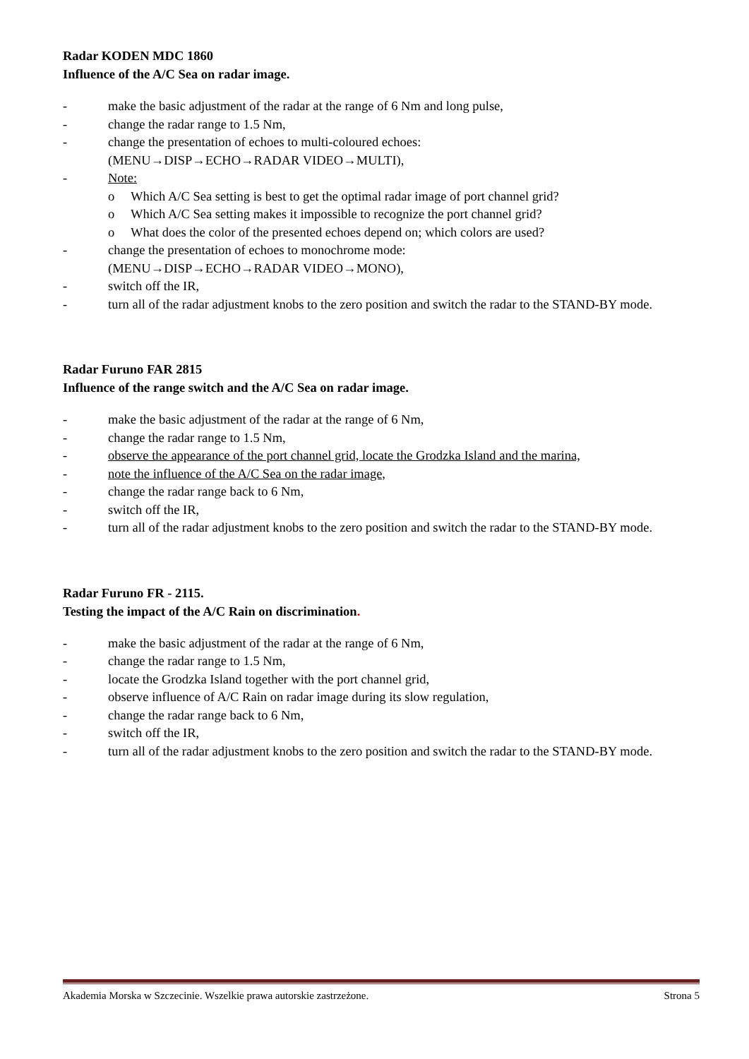Radar KODEN MDC 1860
Influence of the A/C Sea on radar image.
- make the basic adjustment of the radar at the range of 6 Nm and long pulse,
- change the radar range to 1.5 Nm,
- change the presentation of echoes to multi-coloured echoes:
(MENU→DISP→ECHO→RADAR VIDEO→MULTI),
- Note:
o Which A/C Sea setting is best to get the optimal radar image of port channel grid?
o Which A/C Sea setting makes it impossible to recognize the port channel grid?
o What does the color of the presented echoes depend on; which colors are used?
- change the presentation of echoes to monochrome mode:
(MENU→DISP→ECHO→RADAR VIDEO→MONO),
- switch off the IR,
- turn all of the radar adjustment knobs to the zero position and switch the radar to the STAND-BY mode.
Radar Furuno FAR 2815
Influence of the range switch and the A/C Sea on radar image.
- make the basic adjustment of the radar at the range of 6 Nm,
- change the radar range to 1.5 Nm,
- observe the appearance of the port channel grid, locate the Grodzka Island and the marina,
- note the influence of the A/C Sea on the radar image,
- change the radar range back to 6 Nm,
- switch off the IR,
- turn all of the radar adjustment knobs to the zero position and switch the radar to the STAND-BY mode.
Radar Furuno FR - 2115.
Testing the impact of the A/C Rain on discrimination.
- make the basic adjustment of the radar at the range of 6 Nm,
- change the radar range to 1.5 Nm,
- locate the Grodzka Island together with the port channel grid,
- observe influence of A/C Rain on radar image during its slow regulation,
- change the radar range back to 6 Nm,
- switch off the IR,
- turn all of the radar adjustment knobs to the zero position and switch the radar to the STAND-BY mode.
Akademia Morska w Szczecinie. Wszelkie prawa autorskie zastrzeżone. Strona 5